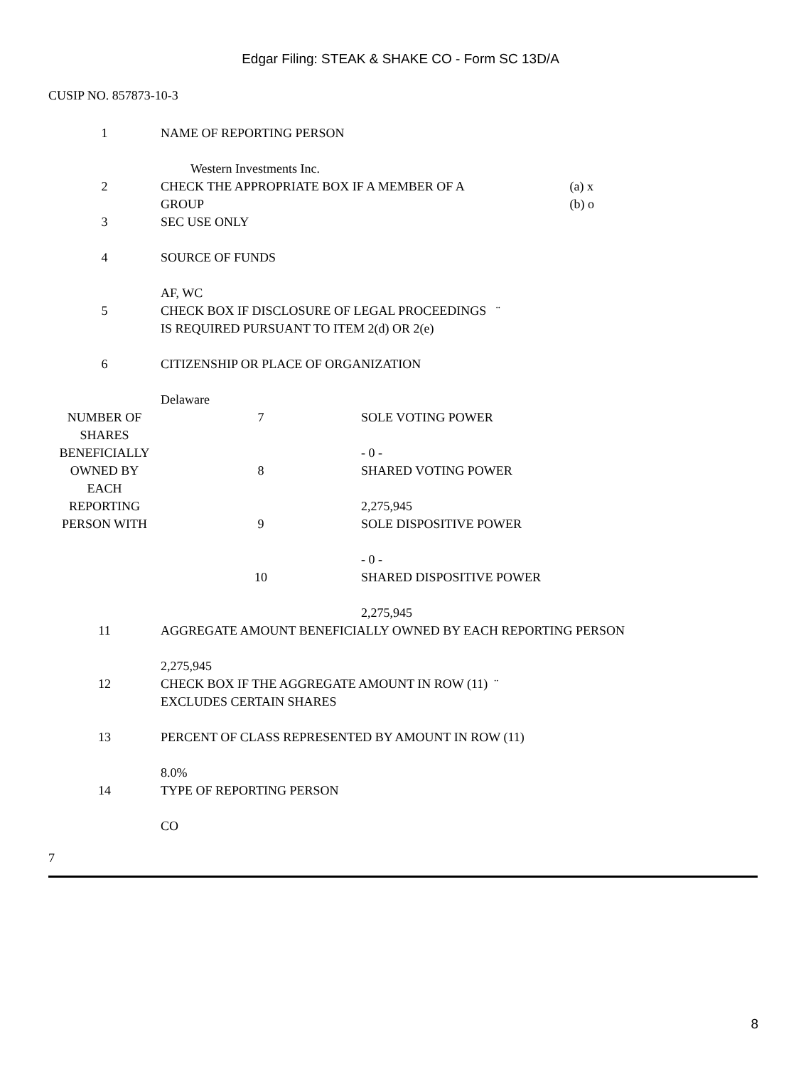Edgar Filing: STEAK & SHAKE CO - Form SC 13D/A
CUSIP NO. 857873-10-3
| 1 | NAME OF REPORTING PERSON | |
| | Western Investments Inc. | |
| 2 | CHECK THE APPROPRIATE BOX IF A MEMBER OF A GROUP | (a) x (b) o |
| 3 | SEC USE ONLY | |
| 4 | SOURCE OF FUNDS | |
| | AF, WC | |
| 5 | CHECK BOX IF DISCLOSURE OF LEGAL PROCEEDINGS ¨ IS REQUIRED PURSUANT TO ITEM 2(d) OR 2(e) | |
| 6 | CITIZENSHIP OR PLACE OF ORGANIZATION | |
| | Delaware | |
| NUMBER OF SHARES BENEFICIALLY OWNED BY EACH REPORTING PERSON WITH | 7 | SOLE VOTING POWER - 0 - |
| | 8 | SHARED VOTING POWER 2,275,945 |
| | 9 | SOLE DISPOSITIVE POWER - 0 - |
| | 10 | SHARED DISPOSITIVE POWER 2,275,945 |
| 11 | AGGREGATE AMOUNT BENEFICIALLY OWNED BY EACH REPORTING PERSON 2,275,945 |
| 12 | CHECK BOX IF THE AGGREGATE AMOUNT IN ROW (11) ¨ EXCLUDES CERTAIN SHARES |
| 13 | PERCENT OF CLASS REPRESENTED BY AMOUNT IN ROW (11) 8.0% |
| 14 | TYPE OF REPORTING PERSON CO |
7
8